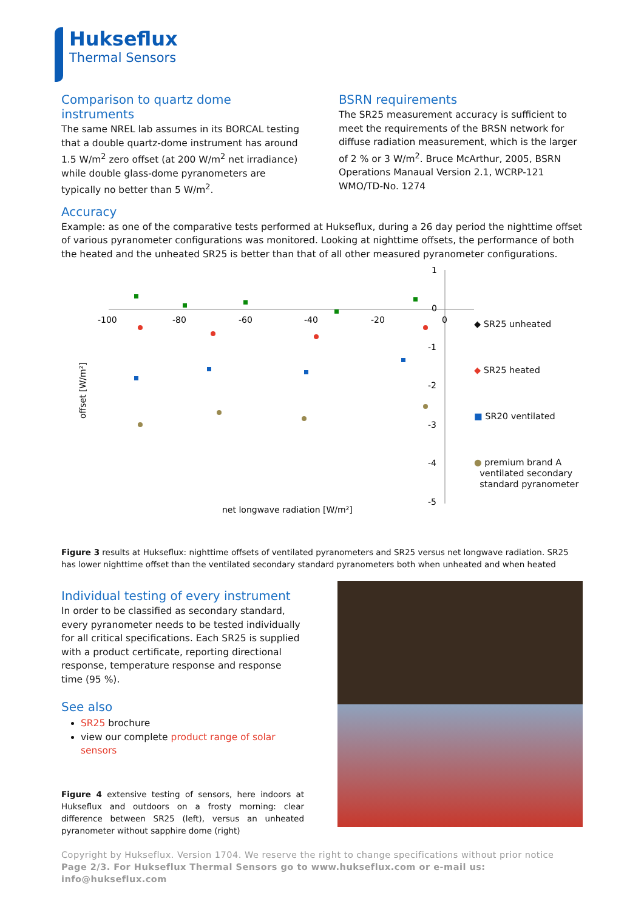Hukseflux
Thermal Sensors
Comparison to quartz dome instruments
The same NREL lab assumes in its BORCAL testing that a double quartz-dome instrument has around 1.5 W/m<sup>2</sup> zero offset (at 200 W/m<sup>2</sup> net irradiance) while double glass-dome pyranometers are typically no better than 5 W/m<sup>2</sup>.
BSRN requirements
The SR25 measurement accuracy is sufficient to meet the requirements of the BRSN network for diffuse radiation measurement, which is the larger of 2 % or 3 W/m<sup>2</sup>. Bruce McArthur, 2005, BSRN Operations Manaual Version 2.1, WCRP-121 WMO/TD-No. 1274
Accuracy
Example: as one of the comparative tests performed at Hukseflux, during a 26 day period the nighttime offset of various pyranometer configurations was monitored. Looking at nighttime offsets, the performance of both the heated and the unheated SR25 is better than that of all other measured pyranometer configurations.
-100
-80
-60
-40
-20
0
1
0
-1
-2
-3
-4
-5
offset [W/m²]
net longwave radiation [W/m²]
◆ SR25 unheated
◆ SR25 heated
■ SR20 ventilated
● premium brand A
ventilated secondary
standard pyranometer
Figure 3 results at Hukseflux: nighttime offsets of ventilated pyranometers and SR25 versus net longwave radiation. SR25 has lower nighttime offset than the ventilated secondary standard pyranometers both when unheated and when heated
Individual testing of every instrument
In order to be classified as secondary standard, every pyranometer needs to be tested individually for all critical specifications. Each SR25 is supplied with a product certificate, reporting directional response, temperature response and response time (95 %).
See also
SR25 brochure
view our complete product range of solar sensors
Figure 4 extensive testing of sensors, here indoors at Hukseflux and outdoors on a frosty morning: clear difference between SR25 (left), versus an unheated pyranometer without sapphire dome (right)
Copyright by Hukseflux. Version 1704. We reserve the right to change specifications without prior notice
Page 2/3. For Hukseflux Thermal Sensors go to www.hukseflux.com or e-mail us: info@hukseflux.com